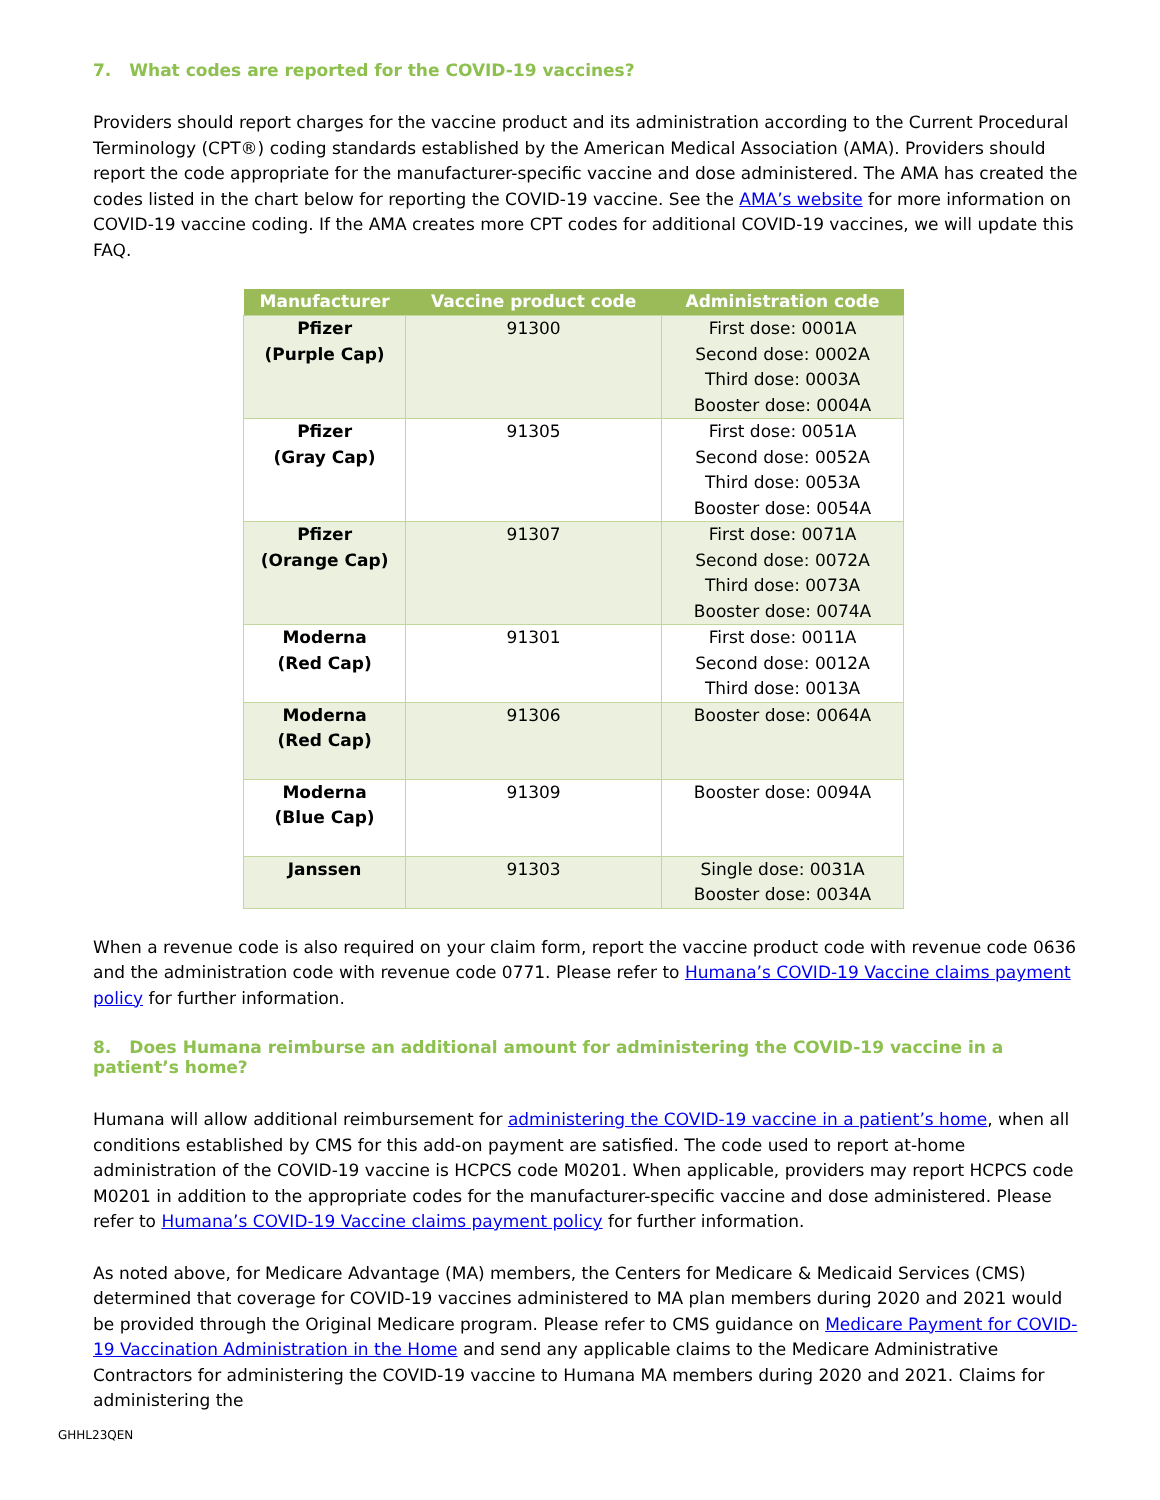7. What codes are reported for the COVID-19 vaccines?
Providers should report charges for the vaccine product and its administration according to the Current Procedural Terminology (CPT®) coding standards established by the American Medical Association (AMA). Providers should report the code appropriate for the manufacturer-specific vaccine and dose administered. The AMA has created the codes listed in the chart below for reporting the COVID-19 vaccine. See the AMA’s website for more information on COVID-19 vaccine coding. If the AMA creates more CPT codes for additional COVID-19 vaccines, we will update this FAQ.
| Manufacturer | Vaccine product code | Administration code |
| --- | --- | --- |
| Pfizer (Purple Cap) | 91300 | First dose: 0001A Second dose: 0002A Third dose: 0003A Booster dose: 0004A |
| Pfizer (Gray Cap) | 91305 | First dose: 0051A Second dose: 0052A Third dose: 0053A Booster dose: 0054A |
| Pfizer (Orange Cap) | 91307 | First dose: 0071A Second dose: 0072A Third dose: 0073A Booster dose: 0074A |
| Moderna (Red Cap) | 91301 | First dose: 0011A Second dose: 0012A Third dose: 0013A |
| Moderna (Red Cap) | 91306 | Booster dose: 0064A |
| Moderna (Blue Cap) | 91309 | Booster dose: 0094A |
| Janssen | 91303 | Single dose: 0031A Booster dose: 0034A |
When a revenue code is also required on your claim form, report the vaccine product code with revenue code 0636 and the administration code with revenue code 0771. Please refer to Humana’s COVID-19 Vaccine claims payment policy for further information.
8. Does Humana reimburse an additional amount for administering the COVID-19 vaccine in a patient’s home?
Humana will allow additional reimbursement for administering the COVID-19 vaccine in a patient’s home, when all conditions established by CMS for this add-on payment are satisfied. The code used to report at-home administration of the COVID-19 vaccine is HCPCS code M0201. When applicable, providers may report HCPCS code M0201 in addition to the appropriate codes for the manufacturer-specific vaccine and dose administered. Please refer to Humana’s COVID-19 Vaccine claims payment policy for further information.
As noted above, for Medicare Advantage (MA) members, the Centers for Medicare & Medicaid Services (CMS) determined that coverage for COVID-19 vaccines administered to MA plan members during 2020 and 2021 would be provided through the Original Medicare program. Please refer to CMS guidance on Medicare Payment for COVID-19 Vaccination Administration in the Home and send any applicable claims to the Medicare Administrative Contractors for administering the COVID-19 vaccine to Humana MA members during 2020 and 2021. Claims for administering the
GHHL23QEN